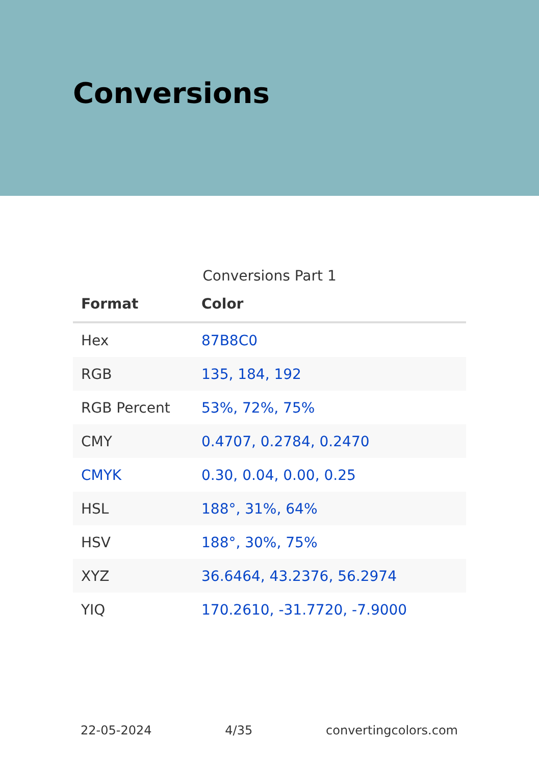Conversions
Conversions Part 1
| Format | Color |
| --- | --- |
| Hex | 87B8C0 |
| RGB | 135, 184, 192 |
| RGB Percent | 53%, 72%, 75% |
| CMY | 0.4707, 0.2784, 0.2470 |
| CMYK | 0.30, 0.04, 0.00, 0.25 |
| HSL | 188°, 31%, 64% |
| HSV | 188°, 30%, 75% |
| XYZ | 36.6464, 43.2376, 56.2974 |
| YIQ | 170.2610, -31.7720, -7.9000 |
22-05-2024 4/35 convertingcolors.com